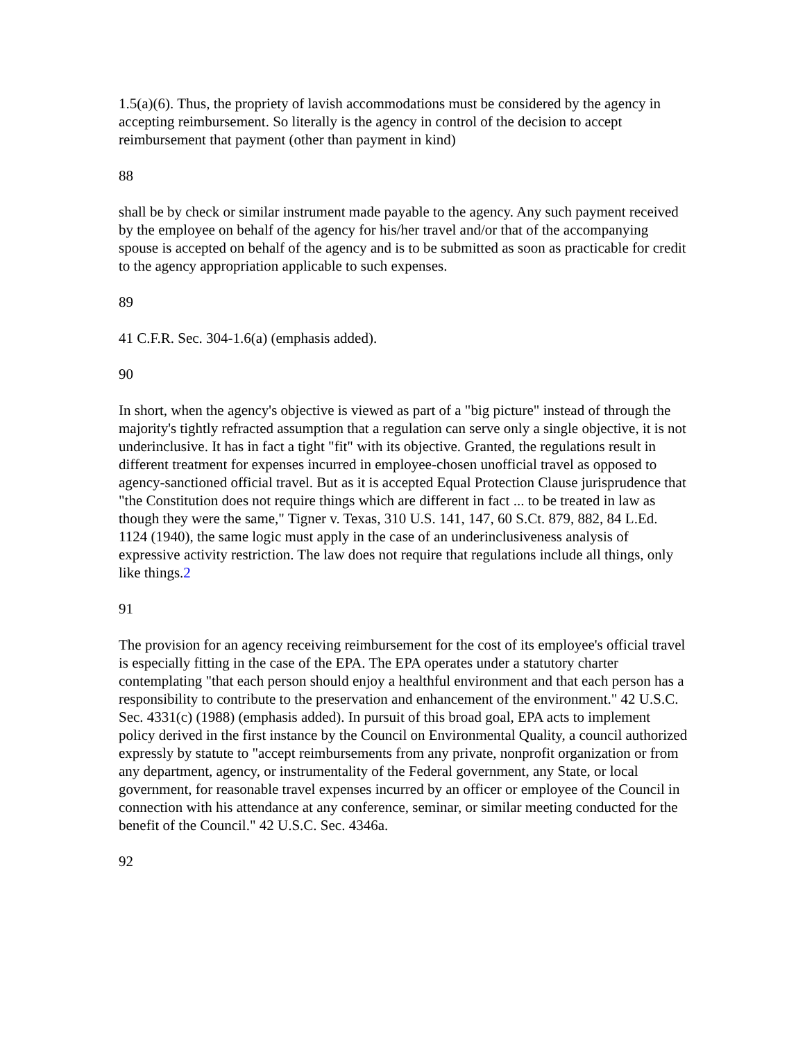1.5(a)(6). Thus, the propriety of lavish accommodations must be considered by the agency in accepting reimbursement. So literally is the agency in control of the decision to accept reimbursement that payment (other than payment in kind)
88
shall be by check or similar instrument made payable to the agency. Any such payment received by the employee on behalf of the agency for his/her travel and/or that of the accompanying spouse is accepted on behalf of the agency and is to be submitted as soon as practicable for credit to the agency appropriation applicable to such expenses.
89
41 C.F.R. Sec. 304-1.6(a) (emphasis added).
90
In short, when the agency's objective is viewed as part of a "big picture" instead of through the majority's tightly refracted assumption that a regulation can serve only a single objective, it is not underinclusive. It has in fact a tight "fit" with its objective. Granted, the regulations result in different treatment for expenses incurred in employee-chosen unofficial travel as opposed to agency-sanctioned official travel. But as it is accepted Equal Protection Clause jurisprudence that "the Constitution does not require things which are different in fact ... to be treated in law as though they were the same," Tigner v. Texas, 310 U.S. 141, 147, 60 S.Ct. 879, 882, 84 L.Ed. 1124 (1940), the same logic must apply in the case of an underinclusiveness analysis of expressive activity restriction. The law does not require that regulations include all things, only like things.2
91
The provision for an agency receiving reimbursement for the cost of its employee's official travel is especially fitting in the case of the EPA. The EPA operates under a statutory charter contemplating "that each person should enjoy a healthful environment and that each person has a responsibility to contribute to the preservation and enhancement of the environment." 42 U.S.C. Sec. 4331(c) (1988) (emphasis added). In pursuit of this broad goal, EPA acts to implement policy derived in the first instance by the Council on Environmental Quality, a council authorized expressly by statute to "accept reimbursements from any private, nonprofit organization or from any department, agency, or instrumentality of the Federal government, any State, or local government, for reasonable travel expenses incurred by an officer or employee of the Council in connection with his attendance at any conference, seminar, or similar meeting conducted for the benefit of the Council." 42 U.S.C. Sec. 4346a.
92